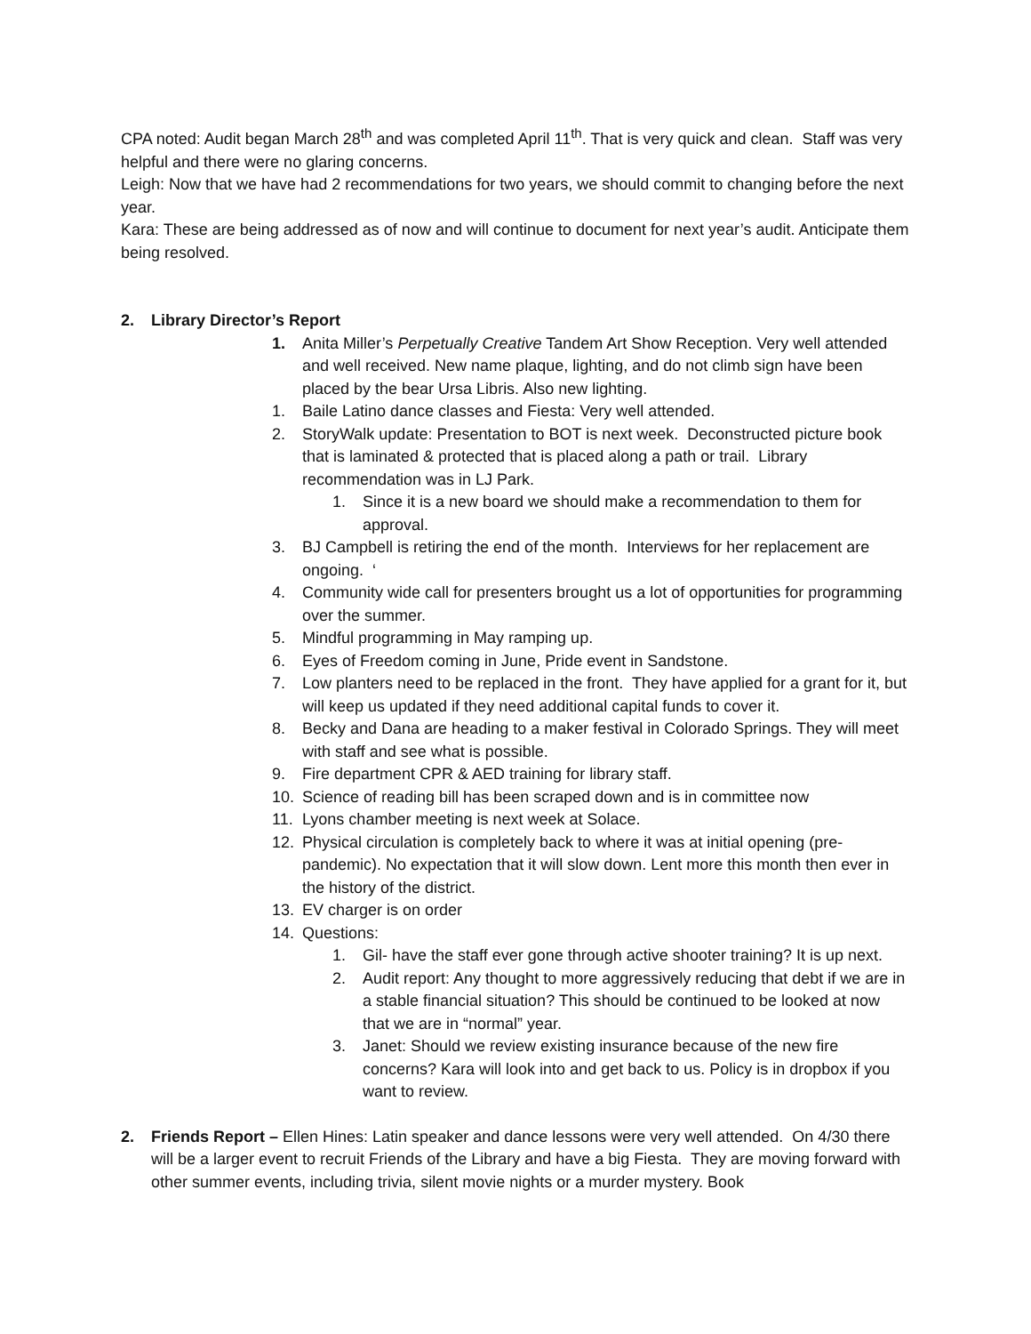CPA noted: Audit began March 28<sup>th</sup> and was completed April 11<sup>th</sup>. That is very quick and clean. Staff was very helpful and there were no glaring concerns.
Leigh: Now that we have had 2 recommendations for two years, we should commit to changing before the next year.
Kara: These are being addressed as of now and will continue to document for next year’s audit. Anticipate them being resolved.
2. Library Director’s Report
1. Anita Miller’s Perpetually Creative Tandem Art Show Reception. Very well attended and well received. New name plaque, lighting, and do not climb sign have been placed by the bear Ursa Libris. Also new lighting.
1. Baile Latino dance classes and Fiesta: Very well attended.
2. StoryWalk update: Presentation to BOT is next week. Deconstructed picture book that is laminated & protected that is placed along a path or trail. Library recommendation was in LJ Park.
1. Since it is a new board we should make a recommendation to them for approval.
3. BJ Campbell is retiring the end of the month. Interviews for her replacement are ongoing. ‘
4. Community wide call for presenters brought us a lot of opportunities for programming over the summer.
5. Mindful programming in May ramping up.
6. Eyes of Freedom coming in June, Pride event in Sandstone.
7. Low planters need to be replaced in the front. They have applied for a grant for it, but will keep us updated if they need additional capital funds to cover it.
8. Becky and Dana are heading to a maker festival in Colorado Springs. They will meet with staff and see what is possible.
9. Fire department CPR & AED training for library staff.
10. Science of reading bill has been scraped down and is in committee now
11. Lyons chamber meeting is next week at Solace.
12. Physical circulation is completely back to where it was at initial opening (pre-pandemic). No expectation that it will slow down. Lent more this month then ever in the history of the district.
13. EV charger is on order
14. Questions:
1. Gil- have the staff ever gone through active shooter training? It is up next.
2. Audit report: Any thought to more aggressively reducing that debt if we are in a stable financial situation? This should be continued to be looked at now that we are in “normal” year.
3. Janet: Should we review existing insurance because of the new fire concerns? Kara will look into and get back to us. Policy is in dropbox if you want to review.
2. Friends Report – Ellen Hines: Latin speaker and dance lessons were very well attended. On 4/30 there will be a larger event to recruit Friends of the Library and have a big Fiesta. They are moving forward with other summer events, including trivia, silent movie nights or a murder mystery. Book